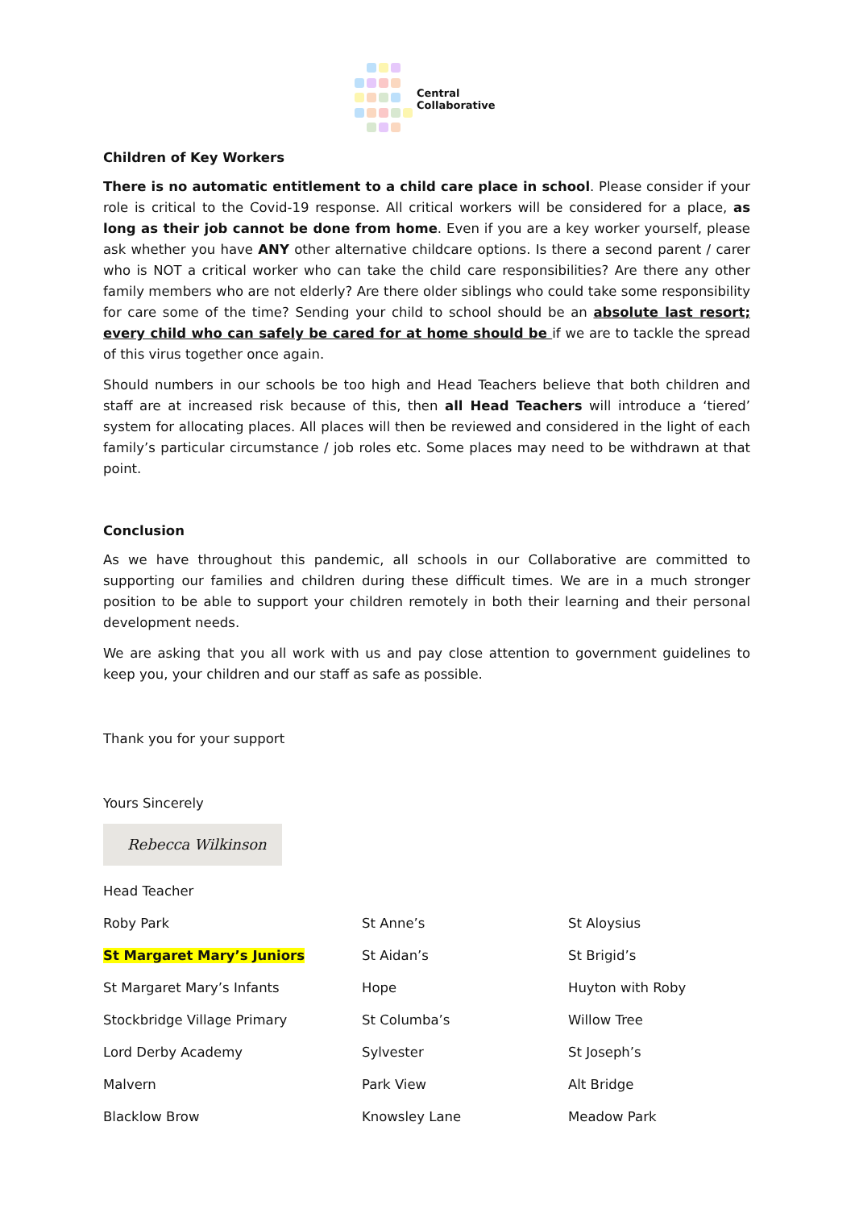Central
Collaborative
Children of Key Workers
There is no automatic entitlement to a child care place in school. Please consider if your role is critical to the Covid-19 response. All critical workers will be considered for a place, as long as their job cannot be done from home. Even if you are a key worker yourself, please ask whether you have ANY other alternative childcare options. Is there a second parent / carer who is NOT a critical worker who can take the child care responsibilities? Are there any other family members who are not elderly? Are there older siblings who could take some responsibility for care some of the time? Sending your child to school should be an absolute last resort; every child who can safely be cared for at home should be if we are to tackle the spread of this virus together once again.
Should numbers in our schools be too high and Head Teachers believe that both children and staff are at increased risk because of this, then all Head Teachers will introduce a ‘tiered’ system for allocating places. All places will then be reviewed and considered in the light of each family’s particular circumstance / job roles etc. Some places may need to be withdrawn at that point.
Conclusion
As we have throughout this pandemic, all schools in our Collaborative are committed to supporting our families and children during these difficult times. We are in a much stronger position to be able to support your children remotely in both their learning and their personal development needs.
We are asking that you all work with us and pay close attention to government guidelines to keep you, your children and our staff as safe as possible.
Thank you for your support
Yours Sincerely
Rebecca Wilkinson
| Head Teacher | | |
| Roby Park | St Anne’s | St Aloysius |
| St Margaret Mary’s Juniors | St Aidan’s | St Brigid’s |
| St Margaret Mary’s Infants | Hope | Huyton with Roby |
| Stockbridge Village Primary | St Columba’s | Willow Tree |
| Lord Derby Academy | Sylvester | St Joseph’s |
| Malvern | Park View | Alt Bridge |
| Blacklow Brow | Knowsley Lane | Meadow Park |